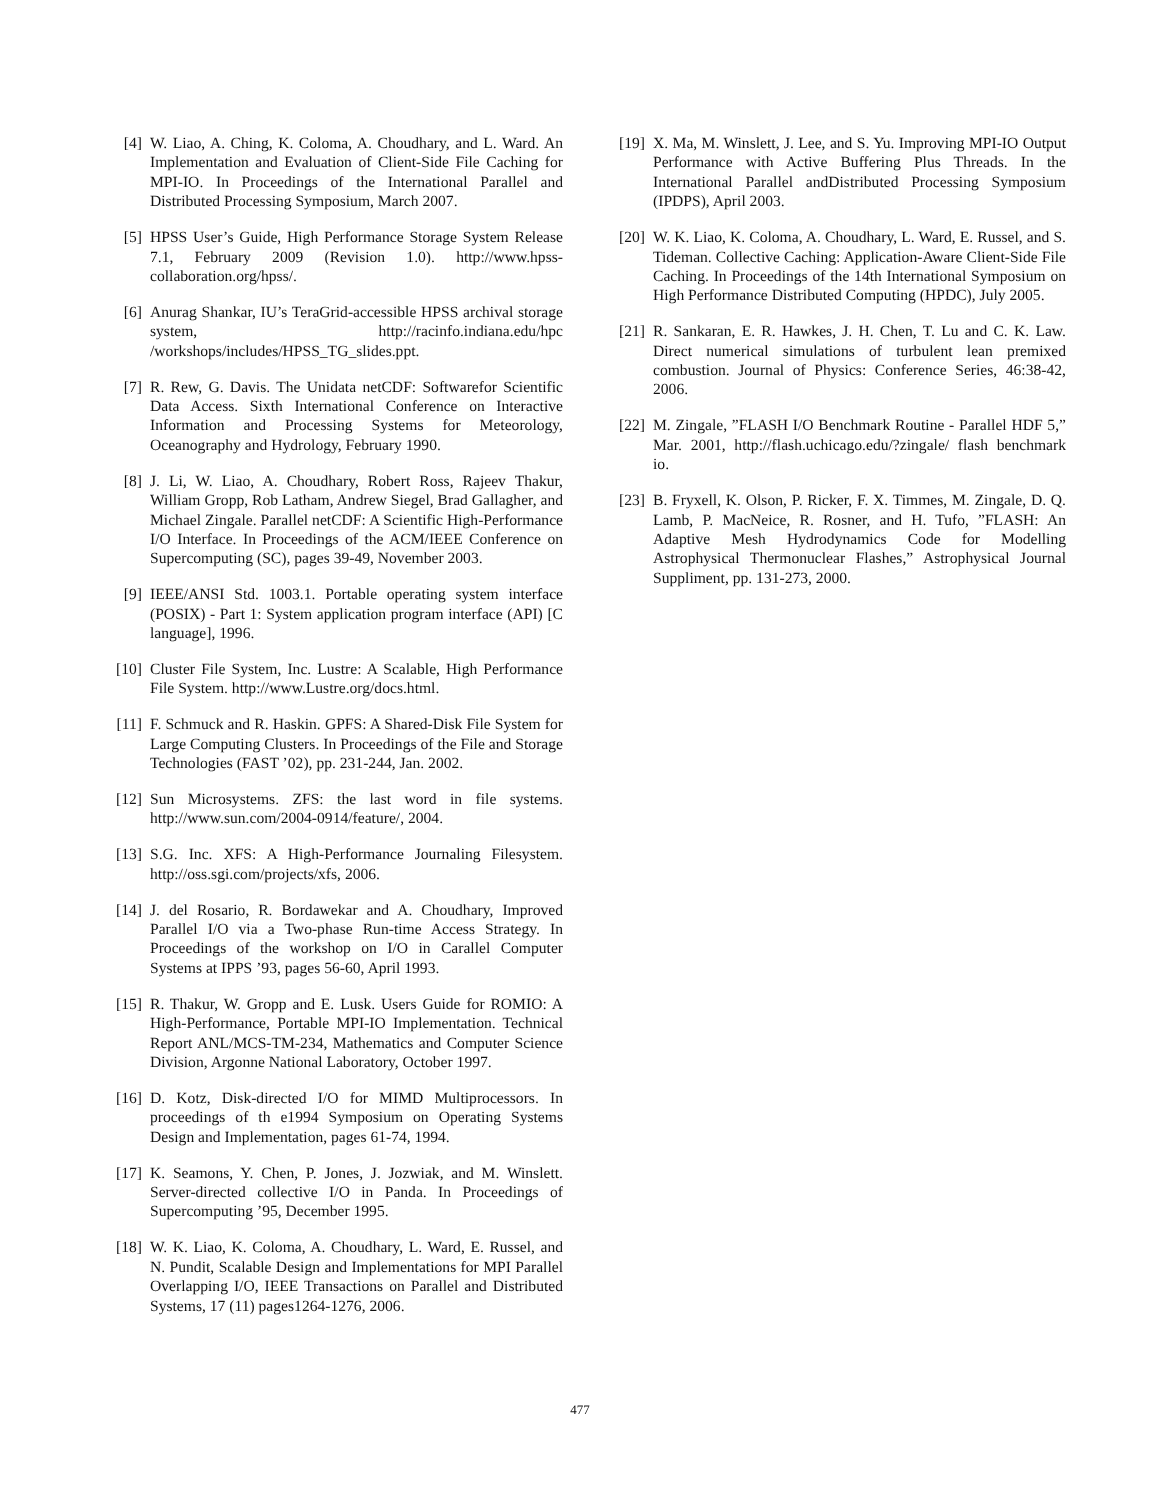[4] W. Liao, A. Ching, K. Coloma, A. Choudhary, and L. Ward. An Implementation and Evaluation of Client-Side File Caching for MPI-IO. In Proceedings of the International Parallel and Distributed Processing Symposium, March 2007.
[5] HPSS User’s Guide, High Performance Storage System Release 7.1, February 2009 (Revision 1.0). http://www.hpss-collaboration.org/hpss/.
[6] Anurag Shankar, IU’s TeraGrid-accessible HPSS archival storage system, http://racinfo.indiana.edu/hpc /workshops/includes/HPSS_TG_slides.ppt.
[7] R. Rew, G. Davis. The Unidata netCDF: Softwarefor Scientific Data Access. Sixth International Conference on Interactive Information and Processing Systems for Meteorology, Oceanography and Hydrology, February 1990.
[8] J. Li, W. Liao, A. Choudhary, Robert Ross, Rajeev Thakur, William Gropp, Rob Latham, Andrew Siegel, Brad Gallagher, and Michael Zingale. Parallel netCDF: A Scientific High-Performance I/O Interface. In Proceedings of the ACM/IEEE Conference on Supercomputing (SC), pages 39-49, November 2003.
[9] IEEE/ANSI Std. 1003.1. Portable operating system interface (POSIX) - Part 1: System application program interface (API) [C language], 1996.
[10] Cluster File System, Inc. Lustre: A Scalable, High Performance File System. http://www.Lustre.org/docs.html.
[11] F. Schmuck and R. Haskin. GPFS: A Shared-Disk File System for Large Computing Clusters. In Proceedings of the File and Storage Technologies (FAST ’02), pp. 231-244, Jan. 2002.
[12] Sun Microsystems. ZFS: the last word in file systems. http://www.sun.com/2004-0914/feature/, 2004.
[13] S.G. Inc. XFS: A High-Performance Journaling Filesystem. http://oss.sgi.com/projects/xfs, 2006.
[14] J. del Rosario, R. Bordawekar and A. Choudhary, Improved Parallel I/O via a Two-phase Run-time Access Strategy. In Proceedings of the workshop on I/O in Carallel Computer Systems at IPPS ’93, pages 56-60, April 1993.
[15] R. Thakur, W. Gropp and E. Lusk. Users Guide for ROMIO: A High-Performance, Portable MPI-IO Implementation. Technical Report ANL/MCS-TM-234, Mathematics and Computer Science Division, Argonne National Laboratory, October 1997.
[16] D. Kotz, Disk-directed I/O for MIMD Multiprocessors. In proceedings of th e1994 Symposium on Operating Systems Design and Implementation, pages 61-74, 1994.
[17] K. Seamons, Y. Chen, P. Jones, J. Jozwiak, and M. Winslett. Server-directed collective I/O in Panda. In Proceedings of Supercomputing ’95, December 1995.
[18] W. K. Liao, K. Coloma, A. Choudhary, L. Ward, E. Russel, and N. Pundit, Scalable Design and Implementations for MPI Parallel Overlapping I/O, IEEE Transactions on Parallel and Distributed Systems, 17 (11) pages1264-1276, 2006.
[19] X. Ma, M. Winslett, J. Lee, and S. Yu. Improving MPI-IO Output Performance with Active Buffering Plus Threads. In the International Parallel andDistributed Processing Symposium (IPDPS), April 2003.
[20] W. K. Liao, K. Coloma, A. Choudhary, L. Ward, E. Russel, and S. Tideman. Collective Caching: Application-Aware Client-Side File Caching. In Proceedings of the 14th International Symposium on High Performance Distributed Computing (HPDC), July 2005.
[21] R. Sankaran, E. R. Hawkes, J. H. Chen, T. Lu and C. K. Law. Direct numerical simulations of turbulent lean premixed combustion. Journal of Physics: Conference Series, 46:38-42, 2006.
[22] M. Zingale, ”FLASH I/O Benchmark Routine - Parallel HDF 5,” Mar. 2001, http://flash.uchicago.edu/?zingale/ flash benchmark io.
[23] B. Fryxell, K. Olson, P. Ricker, F. X. Timmes, M. Zingale, D. Q. Lamb, P. MacNeice, R. Rosner, and H. Tufo, ”FLASH: An Adaptive Mesh Hydrodynamics Code for Modelling Astrophysical Thermonuclear Flashes,” Astrophysical Journal Suppliment, pp. 131-273, 2000.
477